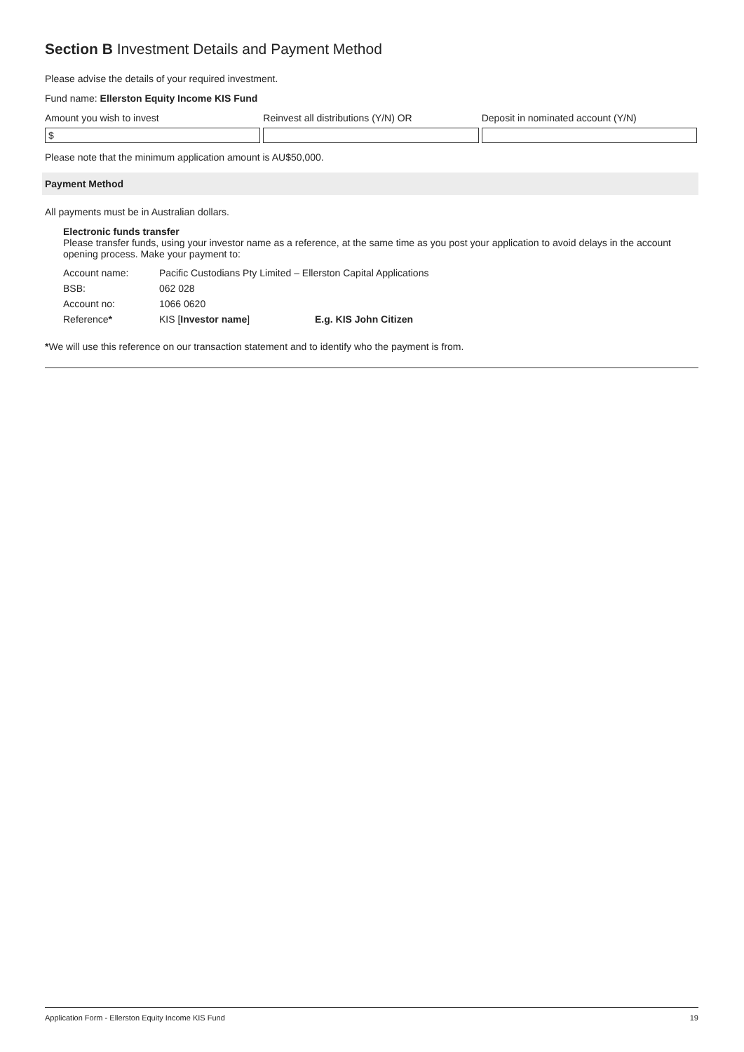Section B Investment Details and Payment Method
Please advise the details of your required investment.
Fund name: Ellerston Equity Income KIS Fund
Amount you wish to invest
$
Reinvest all distributions (Y/N) OR
Deposit in nominated account (Y/N)
Please note that the minimum application amount is AU$50,000.
Payment Method
All payments must be in Australian dollars.
Electronic funds transfer
Please transfer funds, using your investor name as a reference, at the same time as you post your application to avoid delays in the account opening process. Make your payment to:
| Account name: | Pacific Custodians Pty Limited – Ellerston Capital Applications | |
| BSB: | 062 028 | |
| Account no: | 1066 0620 | |
| Reference * | KIS [ Investor name ] | E.g. KIS John Citizen |
*We will use this reference on our transaction statement and to identify who the payment is from.
Application Form - Ellerston Equity Income KIS Fund 19